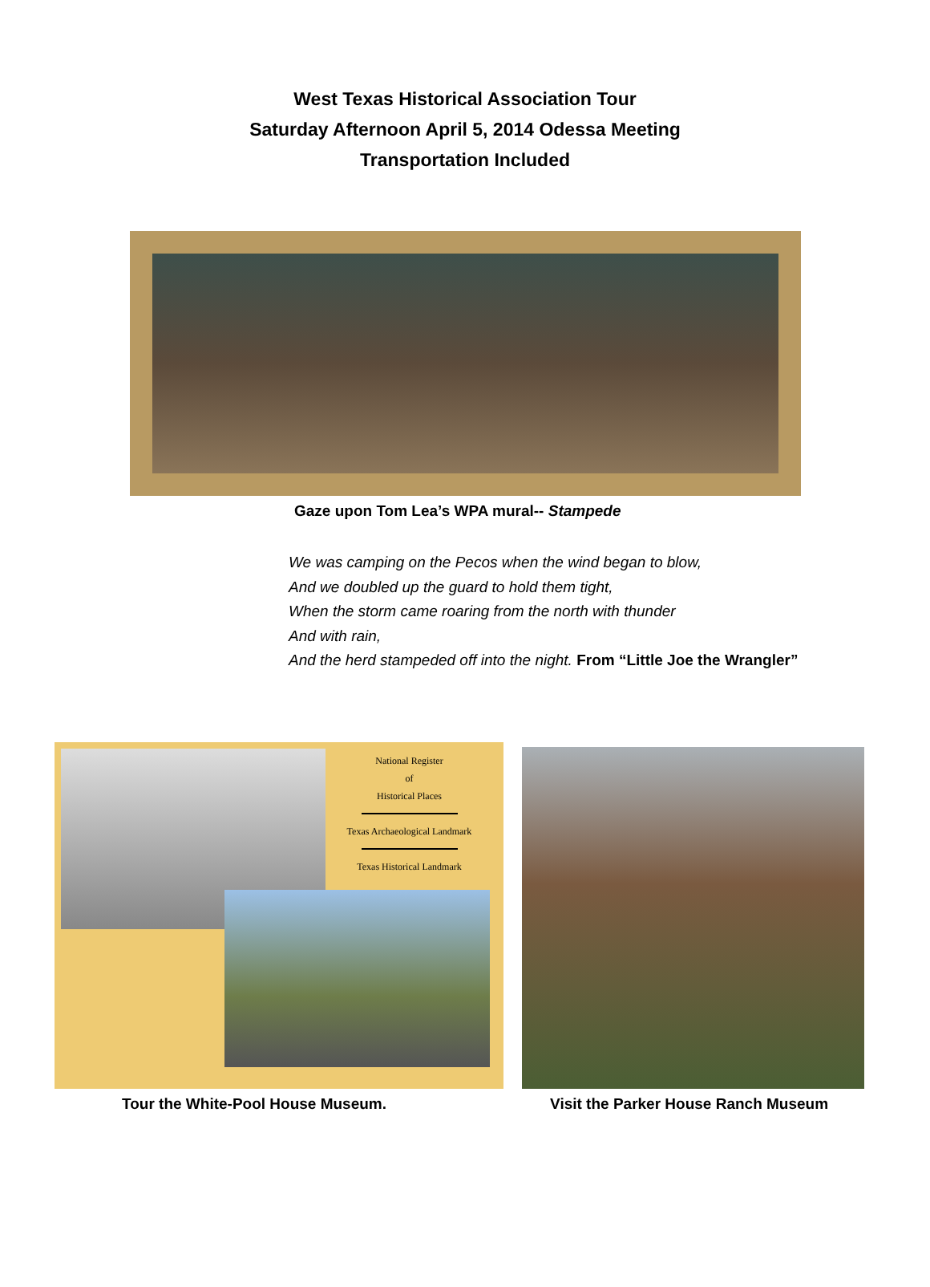West Texas Historical Association Tour
Saturday Afternoon April 5, 2014 Odessa Meeting
Transportation Included
Gaze upon Tom Lea’s WPA mural-- Stampede
We was camping on the Pecos when the wind began to blow,
And we doubled up the guard to hold them tight,
When the storm came roaring from the north with thunder
And with rain,
And the herd stampeded off into the night. From “Little Joe the Wrangler”
National Register
of
Historical Places
Texas Archaeological Landmark
Texas Historical Landmark
Tour the White-Pool House Museum. Visit the Parker House Ranch Museum